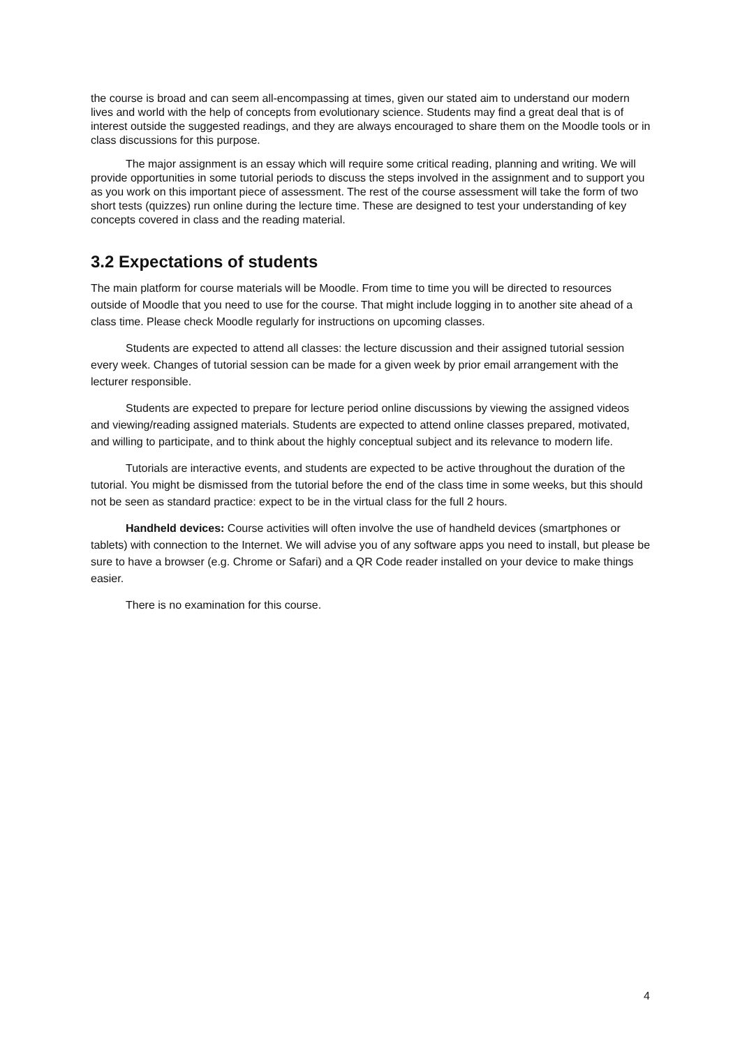the course is broad and can seem all-encompassing at times, given our stated aim to understand our modern lives and world with the help of concepts from evolutionary science. Students may find a great deal that is of interest outside the suggested readings, and they are always encouraged to share them on the Moodle tools or in class discussions for this purpose.
The major assignment is an essay which will require some critical reading, planning and writing. We will provide opportunities in some tutorial periods to discuss the steps involved in the assignment and to support you as you work on this important piece of assessment. The rest of the course assessment will take the form of two short tests (quizzes) run online during the lecture time. These are designed to test your understanding of key concepts covered in class and the reading material.
3.2 Expectations of students
The main platform for course materials will be Moodle. From time to time you will be directed to resources outside of Moodle that you need to use for the course. That might include logging in to another site ahead of a class time. Please check Moodle regularly for instructions on upcoming classes.
Students are expected to attend all classes: the lecture discussion and their assigned tutorial session every week. Changes of tutorial session can be made for a given week by prior email arrangement with the lecturer responsible.
Students are expected to prepare for lecture period online discussions by viewing the assigned videos and viewing/reading assigned materials. Students are expected to attend online classes prepared, motivated, and willing to participate, and to think about the highly conceptual subject and its relevance to modern life.
Tutorials are interactive events, and students are expected to be active throughout the duration of the tutorial. You might be dismissed from the tutorial before the end of the class time in some weeks, but this should not be seen as standard practice: expect to be in the virtual class for the full 2 hours.
Handheld devices: Course activities will often involve the use of handheld devices (smartphones or tablets) with connection to the Internet. We will advise you of any software apps you need to install, but please be sure to have a browser (e.g. Chrome or Safari) and a QR Code reader installed on your device to make things easier.
There is no examination for this course.
4